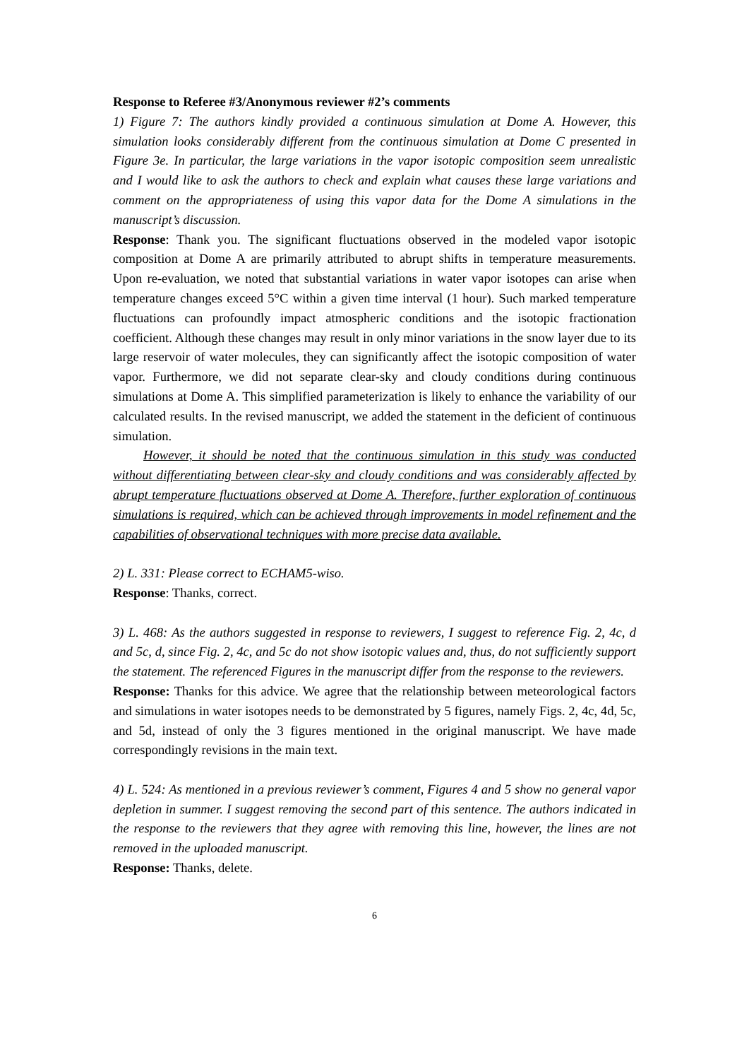Response to Referee #3/Anonymous reviewer #2’s comments
1) Figure 7: The authors kindly provided a continuous simulation at Dome A. However, this simulation looks considerably different from the continuous simulation at Dome C presented in Figure 3e. In particular, the large variations in the vapor isotopic composition seem unrealistic and I would like to ask the authors to check and explain what causes these large variations and comment on the appropriateness of using this vapor data for the Dome A simulations in the manuscript’s discussion.
Response: Thank you. The significant fluctuations observed in the modeled vapor isotopic composition at Dome A are primarily attributed to abrupt shifts in temperature measurements. Upon re-evaluation, we noted that substantial variations in water vapor isotopes can arise when temperature changes exceed 5°C within a given time interval (1 hour). Such marked temperature fluctuations can profoundly impact atmospheric conditions and the isotopic fractionation coefficient. Although these changes may result in only minor variations in the snow layer due to its large reservoir of water molecules, they can significantly affect the isotopic composition of water vapor. Furthermore, we did not separate clear-sky and cloudy conditions during continuous simulations at Dome A. This simplified parameterization is likely to enhance the variability of our calculated results. In the revised manuscript, we added the statement in the deficient of continuous simulation.
However, it should be noted that the continuous simulation in this study was conducted without differentiating between clear-sky and cloudy conditions and was considerably affected by abrupt temperature fluctuations observed at Dome A. Therefore, further exploration of continuous simulations is required, which can be achieved through improvements in model refinement and the capabilities of observational techniques with more precise data available.
2) L. 331: Please correct to ECHAM5-wiso.
Response: Thanks, correct.
3) L. 468: As the authors suggested in response to reviewers, I suggest to reference Fig. 2, 4c, d and 5c, d, since Fig. 2, 4c, and 5c do not show isotopic values and, thus, do not sufficiently support the statement. The referenced Figures in the manuscript differ from the response to the reviewers.
Response: Thanks for this advice. We agree that the relationship between meteorological factors and simulations in water isotopes needs to be demonstrated by 5 figures, namely Figs. 2, 4c, 4d, 5c, and 5d, instead of only the 3 figures mentioned in the original manuscript. We have made correspondingly revisions in the main text.
4) L. 524: As mentioned in a previous reviewer’s comment, Figures 4 and 5 show no general vapor depletion in summer. I suggest removing the second part of this sentence. The authors indicated in the response to the reviewers that they agree with removing this line, however, the lines are not removed in the uploaded manuscript.
Response: Thanks, delete.
6